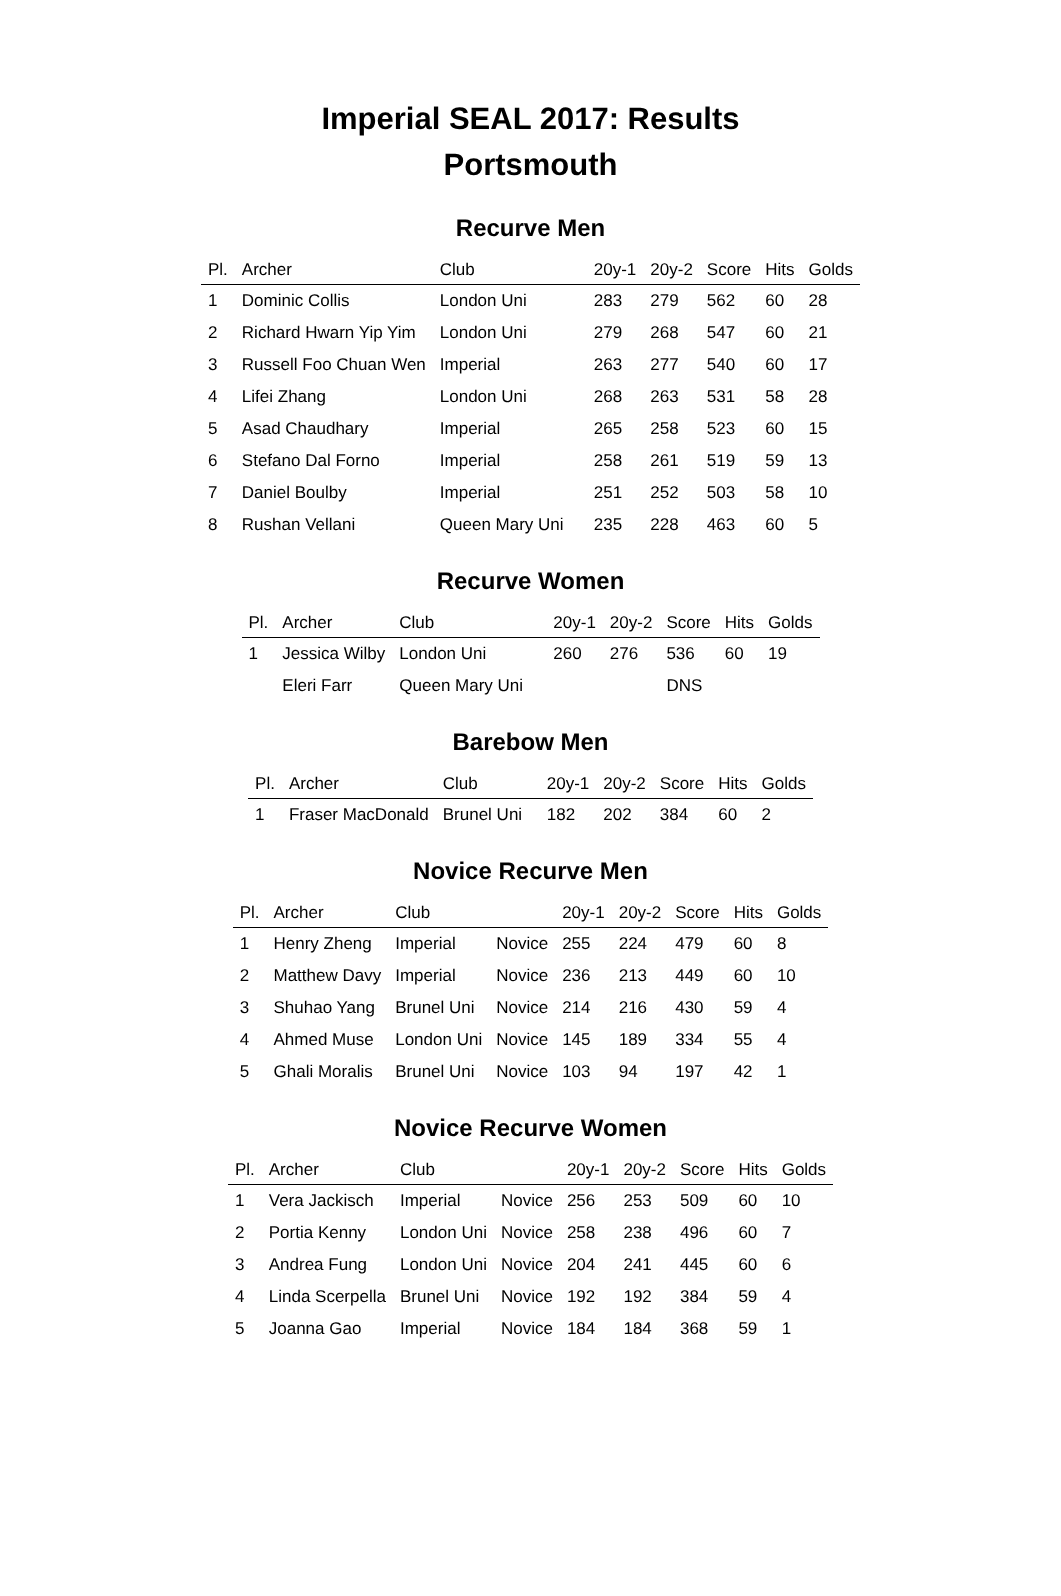Imperial SEAL 2017: Results
Portsmouth
Recurve Men
| Pl. | Archer | Club | 20y-1 | 20y-2 | Score | Hits | Golds |
| --- | --- | --- | --- | --- | --- | --- | --- |
| 1 | Dominic Collis | London Uni | 283 | 279 | 562 | 60 | 28 |
| 2 | Richard Hwarn Yip Yim | London Uni | 279 | 268 | 547 | 60 | 21 |
| 3 | Russell Foo Chuan Wen | Imperial | 263 | 277 | 540 | 60 | 17 |
| 4 | Lifei Zhang | London Uni | 268 | 263 | 531 | 58 | 28 |
| 5 | Asad Chaudhary | Imperial | 265 | 258 | 523 | 60 | 15 |
| 6 | Stefano Dal Forno | Imperial | 258 | 261 | 519 | 59 | 13 |
| 7 | Daniel Boulby | Imperial | 251 | 252 | 503 | 58 | 10 |
| 8 | Rushan Vellani | Queen Mary Uni | 235 | 228 | 463 | 60 | 5 |
Recurve Women
| Pl. | Archer | Club | 20y-1 | 20y-2 | Score | Hits | Golds |
| --- | --- | --- | --- | --- | --- | --- | --- |
| 1 | Jessica Wilby | London Uni | 260 | 276 | 536 | 60 | 19 |
| | Eleri Farr | Queen Mary Uni | | | DNS | | |
Barebow Men
| Pl. | Archer | Club | 20y-1 | 20y-2 | Score | Hits | Golds |
| --- | --- | --- | --- | --- | --- | --- | --- |
| 1 | Fraser MacDonald | Brunel Uni | 182 | 202 | 384 | 60 | 2 |
Novice Recurve Men
| Pl. | Archer | Club | | 20y-1 | 20y-2 | Score | Hits | Golds |
| --- | --- | --- | --- | --- | --- | --- | --- | --- |
| 1 | Henry Zheng | Imperial | Novice | 255 | 224 | 479 | 60 | 8 |
| 2 | Matthew Davy | Imperial | Novice | 236 | 213 | 449 | 60 | 10 |
| 3 | Shuhao Yang | Brunel Uni | Novice | 214 | 216 | 430 | 59 | 4 |
| 4 | Ahmed Muse | London Uni | Novice | 145 | 189 | 334 | 55 | 4 |
| 5 | Ghali Moralis | Brunel Uni | Novice | 103 | 94 | 197 | 42 | 1 |
Novice Recurve Women
| Pl. | Archer | Club | | 20y-1 | 20y-2 | Score | Hits | Golds |
| --- | --- | --- | --- | --- | --- | --- | --- | --- |
| 1 | Vera Jackisch | Imperial | Novice | 256 | 253 | 509 | 60 | 10 |
| 2 | Portia Kenny | London Uni | Novice | 258 | 238 | 496 | 60 | 7 |
| 3 | Andrea Fung | London Uni | Novice | 204 | 241 | 445 | 60 | 6 |
| 4 | Linda Scerpella | Brunel Uni | Novice | 192 | 192 | 384 | 59 | 4 |
| 5 | Joanna Gao | Imperial | Novice | 184 | 184 | 368 | 59 | 1 |